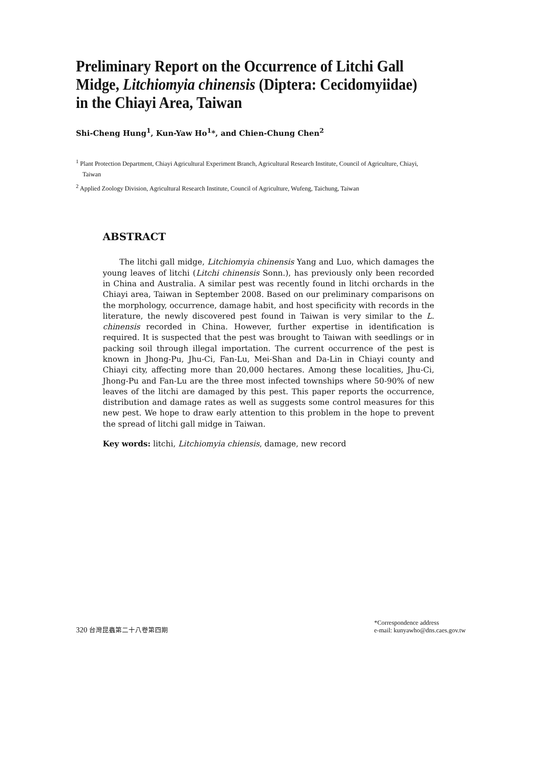Preliminary Report on the Occurrence of Litchi Gall Midge, Litchiomyia chinensis (Diptera: Cecidomyiidae) in the Chiayi Area, Taiwan
Shi-Cheng Hung<sup>1</sup>, Kun-Yaw Ho<sup>1</sup>*, and Chien-Chung Chen<sup>2</sup>
<sup>1</sup> Plant Protection Department, Chiayi Agricultural Experiment Branch, Agricultural Research Institute, Council of Agriculture, Chiayi, Taiwan
<sup>2</sup> Applied Zoology Division, Agricultural Research Institute, Council of Agriculture, Wufeng, Taichung, Taiwan
ABSTRACT
The litchi gall midge, Litchiomyia chinensis Yang and Luo, which damages the young leaves of litchi (Litchi chinensis Sonn.), has previously only been recorded in China and Australia. A similar pest was recently found in litchi orchards in the Chiayi area, Taiwan in September 2008. Based on our preliminary comparisons on the morphology, occurrence, damage habit, and host specificity with records in the literature, the newly discovered pest found in Taiwan is very similar to the L. chinensis recorded in China. However, further expertise in identification is required. It is suspected that the pest was brought to Taiwan with seedlings or in packing soil through illegal importation. The current occurrence of the pest is known in Jhong-Pu, Jhu-Ci, Fan-Lu, Mei-Shan and Da-Lin in Chiayi county and Chiayi city, affecting more than 20,000 hectares. Among these localities, Jhu-Ci, Jhong-Pu and Fan-Lu are the three most infected townships where 50-90% of new leaves of the litchi are damaged by this pest. This paper reports the occurrence, distribution and damage rates as well as suggests some control measures for this new pest. We hope to draw early attention to this problem in the hope to prevent the spread of litchi gall midge in Taiwan.
Key words: litchi, Litchiomyia chiensis, damage, new record
320 台灣昆蟲第二十八卷第四期
*Correspondence address
e-mail: kunyawho@dns.caes.gov.tw